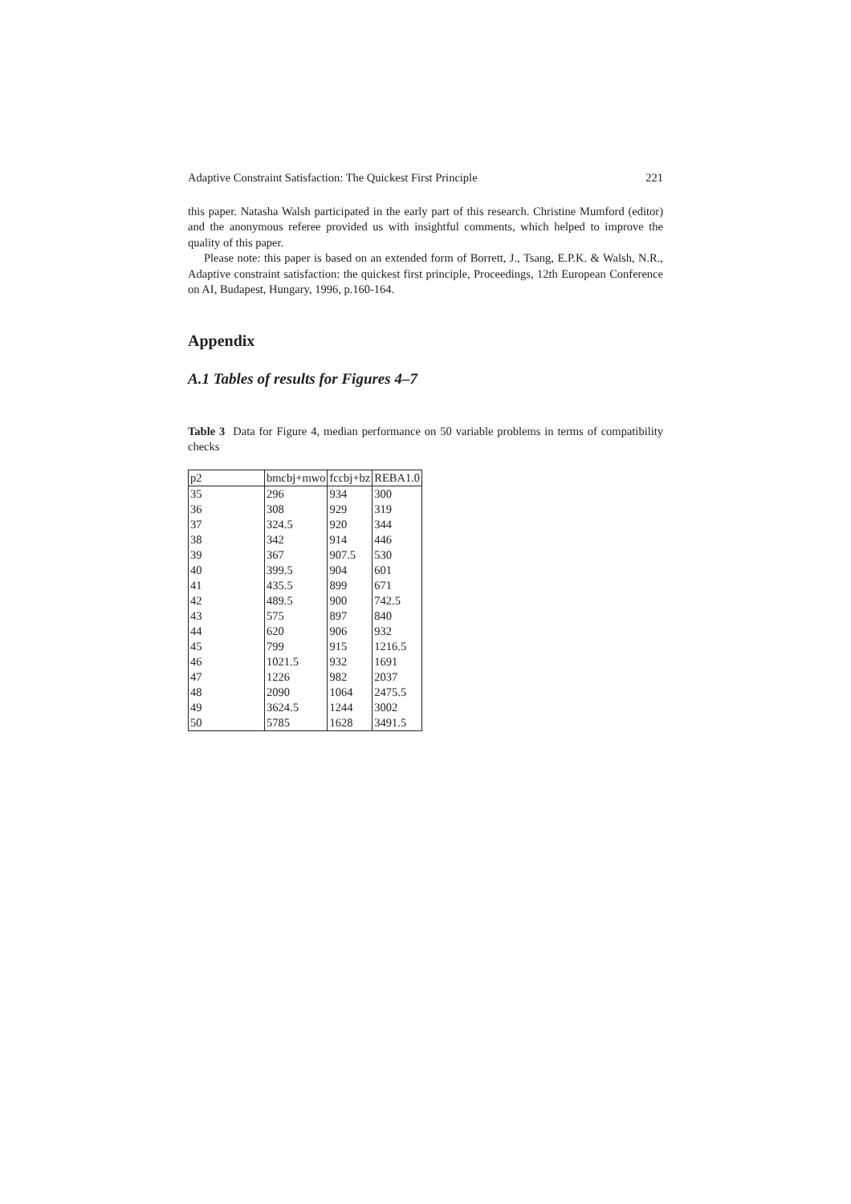Adaptive Constraint Satisfaction: The Quickest First Principle 221
this paper. Natasha Walsh participated in the early part of this research. Christine Mumford (editor) and the anonymous referee provided us with insightful comments, which helped to improve the quality of this paper.
Please note: this paper is based on an extended form of Borrett, J., Tsang, E.P.K. & Walsh, N.R., Adaptive constraint satisfaction: the quickest first principle, Proceedings, 12th European Conference on AI, Budapest, Hungary, 1996, p.160-164.
Appendix
A.1 Tables of results for Figures 4–7
Table 3 Data for Figure 4, median performance on 50 variable problems in terms of compatibility checks
| p2 | bmcbj+mwo | fccbj+bz | REBA1.0 |
| 35 | 296 | 934 | 300 |
| 36 | 308 | 929 | 319 |
| 37 | 324.5 | 920 | 344 |
| 38 | 342 | 914 | 446 |
| 39 | 367 | 907.5 | 530 |
| 40 | 399.5 | 904 | 601 |
| 41 | 435.5 | 899 | 671 |
| 42 | 489.5 | 900 | 742.5 |
| 43 | 575 | 897 | 840 |
| 44 | 620 | 906 | 932 |
| 45 | 799 | 915 | 1216.5 |
| 46 | 1021.5 | 932 | 1691 |
| 47 | 1226 | 982 | 2037 |
| 48 | 2090 | 1064 | 2475.5 |
| 49 | 3624.5 | 1244 | 3002 |
| 50 | 5785 | 1628 | 3491.5 |